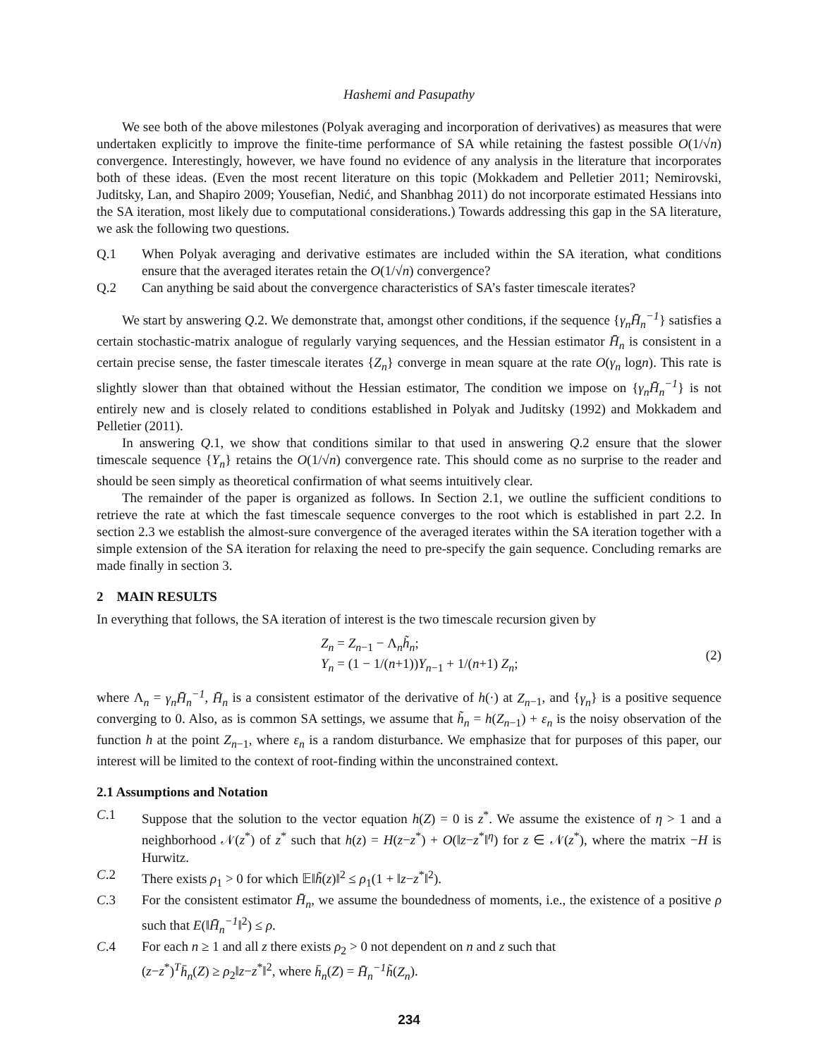Hashemi and Pasupathy
We see both of the above milestones (Polyak averaging and incorporation of derivatives) as measures that were undertaken explicitly to improve the finite-time performance of SA while retaining the fastest possible O(1/√n) convergence. Interestingly, however, we have found no evidence of any analysis in the literature that incorporates both of these ideas. (Even the most recent literature on this topic (Mokkadem and Pelletier 2011; Nemirovski, Juditsky, Lan, and Shapiro 2009; Yousefian, Nedić, and Shanbhag 2011) do not incorporate estimated Hessians into the SA iteration, most likely due to computational considerations.) Towards addressing this gap in the SA literature, we ask the following two questions.
Q.1 When Polyak averaging and derivative estimates are included within the SA iteration, what conditions ensure that the averaged iterates retain the O(1/√n) convergence?
Q.2 Can anything be said about the convergence characteristics of SA’s faster timescale iterates?
We start by answering Q.2. We demonstrate that, amongst other conditions, if the sequence {γ<sub>n</sub>H̄̄<sub>n</sub><sup>−1</sup>} satisfies a certain stochastic-matrix analogue of regularly varying sequences, and the Hessian estimator H̄̄<sub>n</sub> is consistent in a certain precise sense, the faster timescale iterates {Z<sub>n</sub>} converge in mean square at the rate O(γ<sub>n</sub> logn). This rate is slightly slower than that obtained without the Hessian estimator, The condition we impose on {γ<sub>n</sub>H̄̄<sub>n</sub><sup>−1</sup>} is not entirely new and is closely related to conditions established in Polyak and Juditsky (1992) and Mokkadem and Pelletier (2011).
In answering Q.1, we show that conditions similar to that used in answering Q.2 ensure that the slower timescale sequence {Y<sub>n</sub>} retains the O(1/√n) convergence rate. This should come as no surprise to the reader and should be seen simply as theoretical confirmation of what seems intuitively clear.
The remainder of the paper is organized as follows. In Section 2.1, we outline the sufficient conditions to retrieve the rate at which the fast timescale sequence converges to the root which is established in part 2.2. In section 2.3 we establish the almost-sure convergence of the averaged iterates within the SA iteration together with a simple extension of the SA iteration for relaxing the need to pre-specify the gain sequence. Concluding remarks are made finally in section 3.
2 MAIN RESULTS
In everything that follows, the SA iteration of interest is the two timescale recursion given by
Z<sub>n</sub> = Z<sub>n</sub><sub>−1</sub> − Λ<sub>n</sub>h̃<sub>n</sub>;
Y<sub>n</sub> = (1 − 1/(n+1))Y<sub>n</sub><sub>−1</sub> + 1/(n+1) Z<sub>n</sub>;
(2)
where Λ<sub>n</sub> = γ<sub>n</sub>H̄̄<sub>n</sub><sup>−1</sup>, H̄̄<sub>n</sub> is a consistent estimator of the derivative of h(·) at Z<sub>n</sub><sub>−1</sub>, and {γ<sub>n</sub>} is a positive sequence converging to 0. Also, as is common SA settings, we assume that h̃<sub>n</sub> = h(Z<sub>n</sub><sub>−1</sub>) + ε<sub>n</sub> is the noisy observation of the function h at the point Z<sub>n</sub><sub>−1</sub>, where ε<sub>n</sub> is a random disturbance. We emphasize that for purposes of this paper, our interest will be limited to the context of root-finding within the unconstrained context.
2.1 Assumptions and Notation
C.1 Suppose that the solution to the vector equation h(Z) = 0 is z<sup>*</sup>. We assume the existence of η > 1 and a neighborhood 𝒩(z<sup>*</sup>) of z<sup>*</sup> such that h(z) = H(z−z<sup>*</sup>) + O(‖z−z<sup>*</sup>‖<sup>η</sup>) for z ∈ 𝒩(z<sup>*</sup>), where the matrix −H is Hurwitz.
C.2 There exists ρ<sub>1</sub> > 0 for which 𝔼‖h̃(z)‖<sup>2</sup> ≤ ρ<sub>1</sub>(1 + ‖z−z<sup>*</sup>‖<sup>2</sup>).
C.3 For the consistent estimator H̄̄<sub>n</sub>, we assume the boundedness of moments, i.e., the existence of a positive ρ such that E(‖H̄̄<sub>n</sub><sup>−1</sup>‖<sup>2</sup>) ≤ ρ.
C.4 For each n ≥ 1 and all z there exists ρ<sub>2</sub> > 0 not dependent on n and z such that
(z−z<sup>*</sup>)<sup>T</sup>h̄<sub>n</sub>(Z) ≥ ρ<sub>2</sub>‖z−z<sup>*</sup>‖<sup>2</sup>, where h̄<sub>n</sub>(Z) = H̄̄<sub>n</sub><sup>−1</sup>h̃(Z<sub>n</sub>).
234